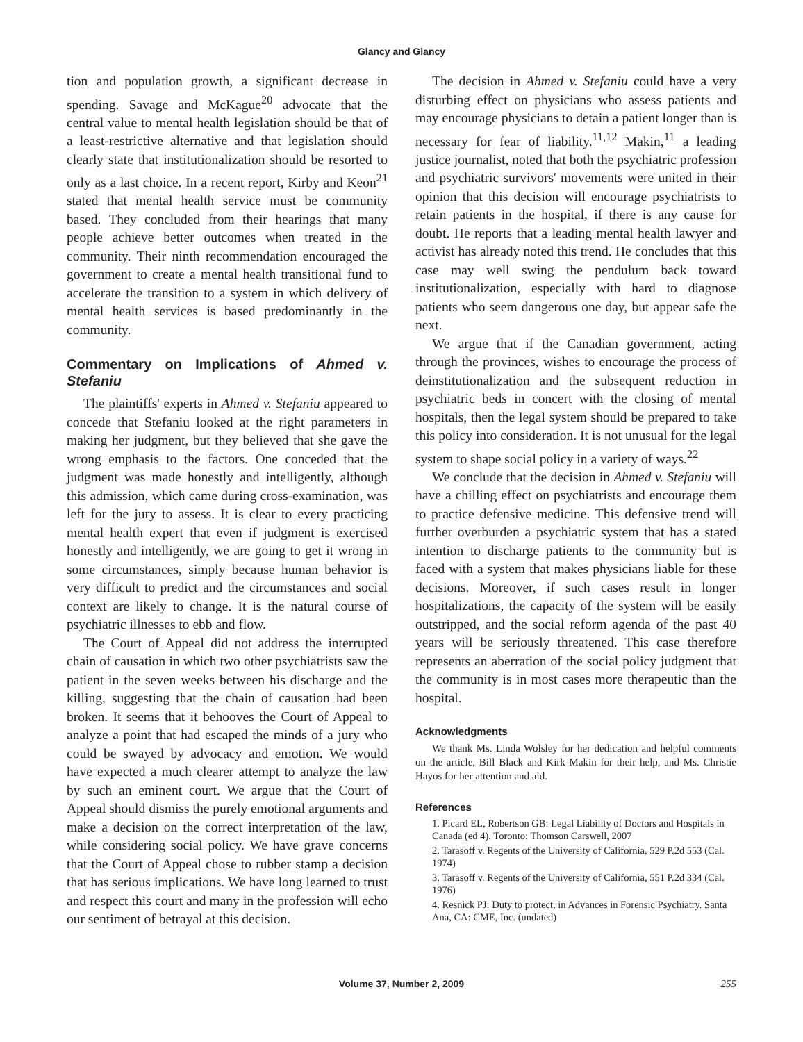Glancy and Glancy
tion and population growth, a significant decrease in spending. Savage and McKague<sup>20</sup> advocate that the central value to mental health legislation should be that of a least-restrictive alternative and that legislation should clearly state that institutionalization should be resorted to only as a last choice. In a recent report, Kirby and Keon<sup>21</sup> stated that mental health service must be community based. They concluded from their hearings that many people achieve better outcomes when treated in the community. Their ninth recommendation encouraged the government to create a mental health transitional fund to accelerate the transition to a system in which delivery of mental health services is based predominantly in the community.
Commentary on Implications of Ahmed v. Stefaniu
The plaintiffs' experts in Ahmed v. Stefaniu appeared to concede that Stefaniu looked at the right parameters in making her judgment, but they believed that she gave the wrong emphasis to the factors. One conceded that the judgment was made honestly and intelligently, although this admission, which came during cross-examination, was left for the jury to assess. It is clear to every practicing mental health expert that even if judgment is exercised honestly and intelligently, we are going to get it wrong in some circumstances, simply because human behavior is very difficult to predict and the circumstances and social context are likely to change. It is the natural course of psychiatric illnesses to ebb and flow.
The Court of Appeal did not address the interrupted chain of causation in which two other psychiatrists saw the patient in the seven weeks between his discharge and the killing, suggesting that the chain of causation had been broken. It seems that it behooves the Court of Appeal to analyze a point that had escaped the minds of a jury who could be swayed by advocacy and emotion. We would have expected a much clearer attempt to analyze the law by such an eminent court. We argue that the Court of Appeal should dismiss the purely emotional arguments and make a decision on the correct interpretation of the law, while considering social policy. We have grave concerns that the Court of Appeal chose to rubber stamp a decision that has serious implications. We have long learned to trust and respect this court and many in the profession will echo our sentiment of betrayal at this decision.
The decision in Ahmed v. Stefaniu could have a very disturbing effect on physicians who assess patients and may encourage physicians to detain a patient longer than is necessary for fear of liability.<sup>11,12</sup> Makin,<sup>11</sup> a leading justice journalist, noted that both the psychiatric profession and psychiatric survivors' movements were united in their opinion that this decision will encourage psychiatrists to retain patients in the hospital, if there is any cause for doubt. He reports that a leading mental health lawyer and activist has already noted this trend. He concludes that this case may well swing the pendulum back toward institutionalization, especially with hard to diagnose patients who seem dangerous one day, but appear safe the next.
We argue that if the Canadian government, acting through the provinces, wishes to encourage the process of deinstitutionalization and the subsequent reduction in psychiatric beds in concert with the closing of mental hospitals, then the legal system should be prepared to take this policy into consideration. It is not unusual for the legal system to shape social policy in a variety of ways.<sup>22</sup>
We conclude that the decision in Ahmed v. Stefaniu will have a chilling effect on psychiatrists and encourage them to practice defensive medicine. This defensive trend will further overburden a psychiatric system that has a stated intention to discharge patients to the community but is faced with a system that makes physicians liable for these decisions. Moreover, if such cases result in longer hospitalizations, the capacity of the system will be easily outstripped, and the social reform agenda of the past 40 years will be seriously threatened. This case therefore represents an aberration of the social policy judgment that the community is in most cases more therapeutic than the hospital.
Acknowledgments
We thank Ms. Linda Wolsley for her dedication and helpful comments on the article, Bill Black and Kirk Makin for their help, and Ms. Christie Hayos for her attention and aid.
References
1. Picard EL, Robertson GB: Legal Liability of Doctors and Hospitals in Canada (ed 4). Toronto: Thomson Carswell, 2007
2. Tarasoff v. Regents of the University of California, 529 P.2d 553 (Cal. 1974)
3. Tarasoff v. Regents of the University of California, 551 P.2d 334 (Cal. 1976)
4. Resnick PJ: Duty to protect, in Advances in Forensic Psychiatry. Santa Ana, CA: CME, Inc. (undated)
Volume 37, Number 2, 2009 255